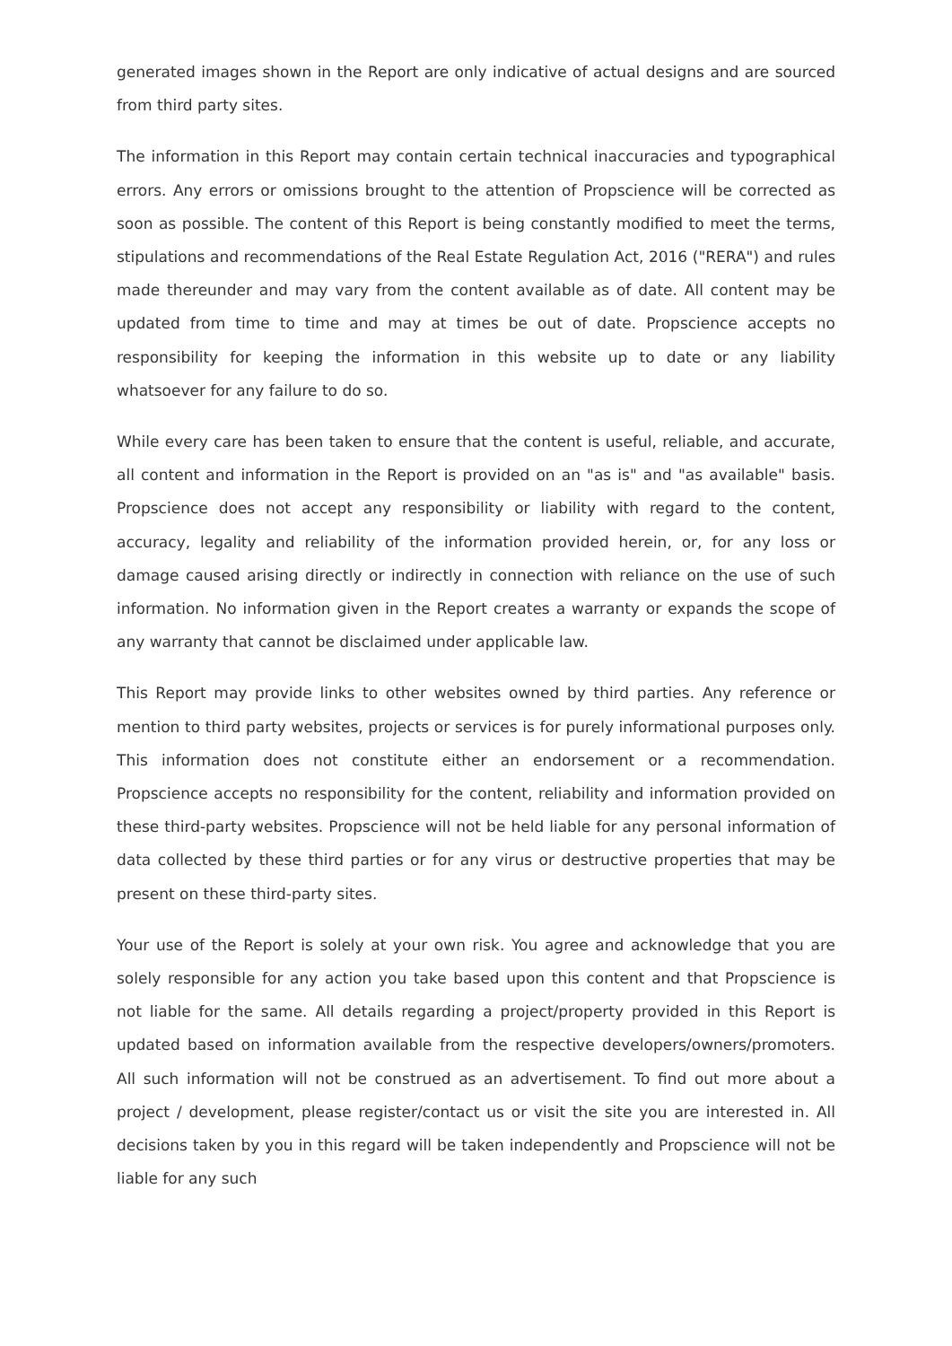generated images shown in the Report are only indicative of actual designs and are sourced from third party sites.
The information in this Report may contain certain technical inaccuracies and typographical errors. Any errors or omissions brought to the attention of Propscience will be corrected as soon as possible. The content of this Report is being constantly modified to meet the terms, stipulations and recommendations of the Real Estate Regulation Act, 2016 ("RERA") and rules made thereunder and may vary from the content available as of date. All content may be updated from time to time and may at times be out of date. Propscience accepts no responsibility for keeping the information in this website up to date or any liability whatsoever for any failure to do so.
While every care has been taken to ensure that the content is useful, reliable, and accurate, all content and information in the Report is provided on an "as is" and "as available" basis. Propscience does not accept any responsibility or liability with regard to the content, accuracy, legality and reliability of the information provided herein, or, for any loss or damage caused arising directly or indirectly in connection with reliance on the use of such information. No information given in the Report creates a warranty or expands the scope of any warranty that cannot be disclaimed under applicable law.
This Report may provide links to other websites owned by third parties. Any reference or mention to third party websites, projects or services is for purely informational purposes only. This information does not constitute either an endorsement or a recommendation. Propscience accepts no responsibility for the content, reliability and information provided on these third-party websites. Propscience will not be held liable for any personal information of data collected by these third parties or for any virus or destructive properties that may be present on these third-party sites.
Your use of the Report is solely at your own risk. You agree and acknowledge that you are solely responsible for any action you take based upon this content and that Propscience is not liable for the same. All details regarding a project/property provided in this Report is updated based on information available from the respective developers/owners/promoters. All such information will not be construed as an advertisement. To find out more about a project / development, please register/contact us or visit the site you are interested in. All decisions taken by you in this regard will be taken independently and Propscience will not be liable for any such